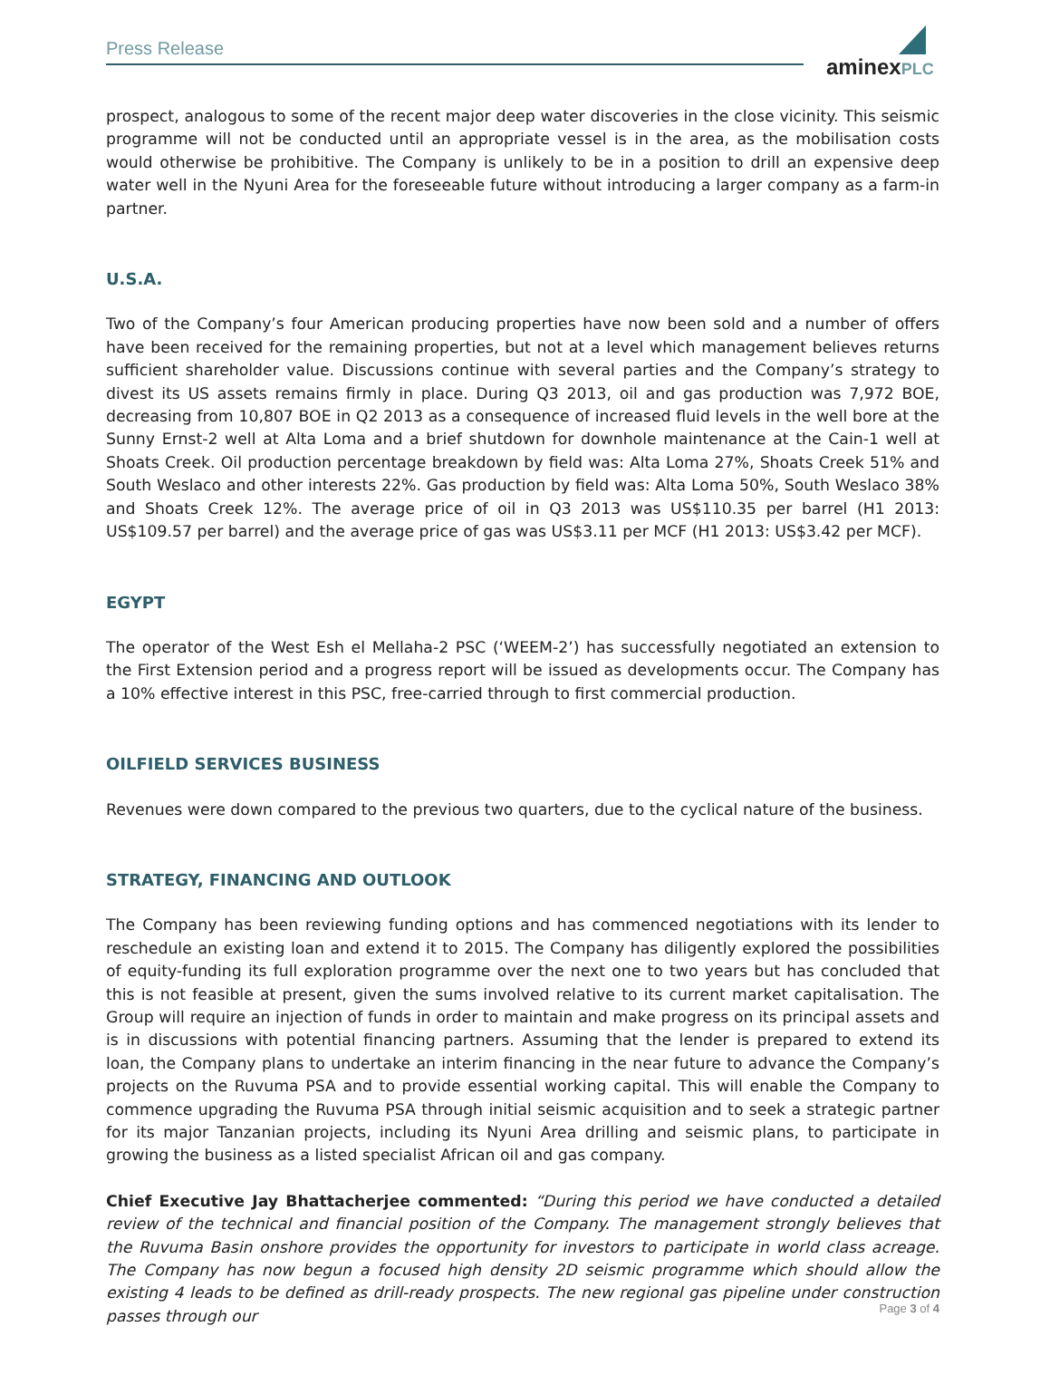Press Release
aminexPLC
prospect, analogous to some of the recent major deep water discoveries in the close vicinity. This seismic programme will not be conducted until an appropriate vessel is in the area, as the mobilisation costs would otherwise be prohibitive. The Company is unlikely to be in a position to drill an expensive deep water well in the Nyuni Area for the foreseeable future without introducing a larger company as a farm-in partner.
U.S.A.
Two of the Company’s four American producing properties have now been sold and a number of offers have been received for the remaining properties, but not at a level which management believes returns sufficient shareholder value. Discussions continue with several parties and the Company’s strategy to divest its US assets remains firmly in place. During Q3 2013, oil and gas production was 7,972 BOE, decreasing from 10,807 BOE in Q2 2013 as a consequence of increased fluid levels in the well bore at the Sunny Ernst-2 well at Alta Loma and a brief shutdown for downhole maintenance at the Cain-1 well at Shoats Creek. Oil production percentage breakdown by field was: Alta Loma 27%, Shoats Creek 51% and South Weslaco and other interests 22%. Gas production by field was: Alta Loma 50%, South Weslaco 38% and Shoats Creek 12%. The average price of oil in Q3 2013 was US$110.35 per barrel (H1 2013: US$109.57 per barrel) and the average price of gas was US$3.11 per MCF (H1 2013: US$3.42 per MCF).
EGYPT
The operator of the West Esh el Mellaha-2 PSC (‘WEEM-2’) has successfully negotiated an extension to the First Extension period and a progress report will be issued as developments occur. The Company has a 10% effective interest in this PSC, free-carried through to first commercial production.
OILFIELD SERVICES BUSINESS
Revenues were down compared to the previous two quarters, due to the cyclical nature of the business.
STRATEGY, FINANCING AND OUTLOOK
The Company has been reviewing funding options and has commenced negotiations with its lender to reschedule an existing loan and extend it to 2015. The Company has diligently explored the possibilities of equity-funding its full exploration programme over the next one to two years but has concluded that this is not feasible at present, given the sums involved relative to its current market capitalisation. The Group will require an injection of funds in order to maintain and make progress on its principal assets and is in discussions with potential financing partners. Assuming that the lender is prepared to extend its loan, the Company plans to undertake an interim financing in the near future to advance the Company’s projects on the Ruvuma PSA and to provide essential working capital. This will enable the Company to commence upgrading the Ruvuma PSA through initial seismic acquisition and to seek a strategic partner for its major Tanzanian projects, including its Nyuni Area drilling and seismic plans, to participate in growing the business as a listed specialist African oil and gas company.
Chief Executive Jay Bhattacherjee commented: “During this period we have conducted a detailed review of the technical and financial position of the Company. The management strongly believes that the Ruvuma Basin onshore provides the opportunity for investors to participate in world class acreage. The Company has now begun a focused high density 2D seismic programme which should allow the existing 4 leads to be defined as drill-ready prospects. The new regional gas pipeline under construction passes through our
Page 3 of 4